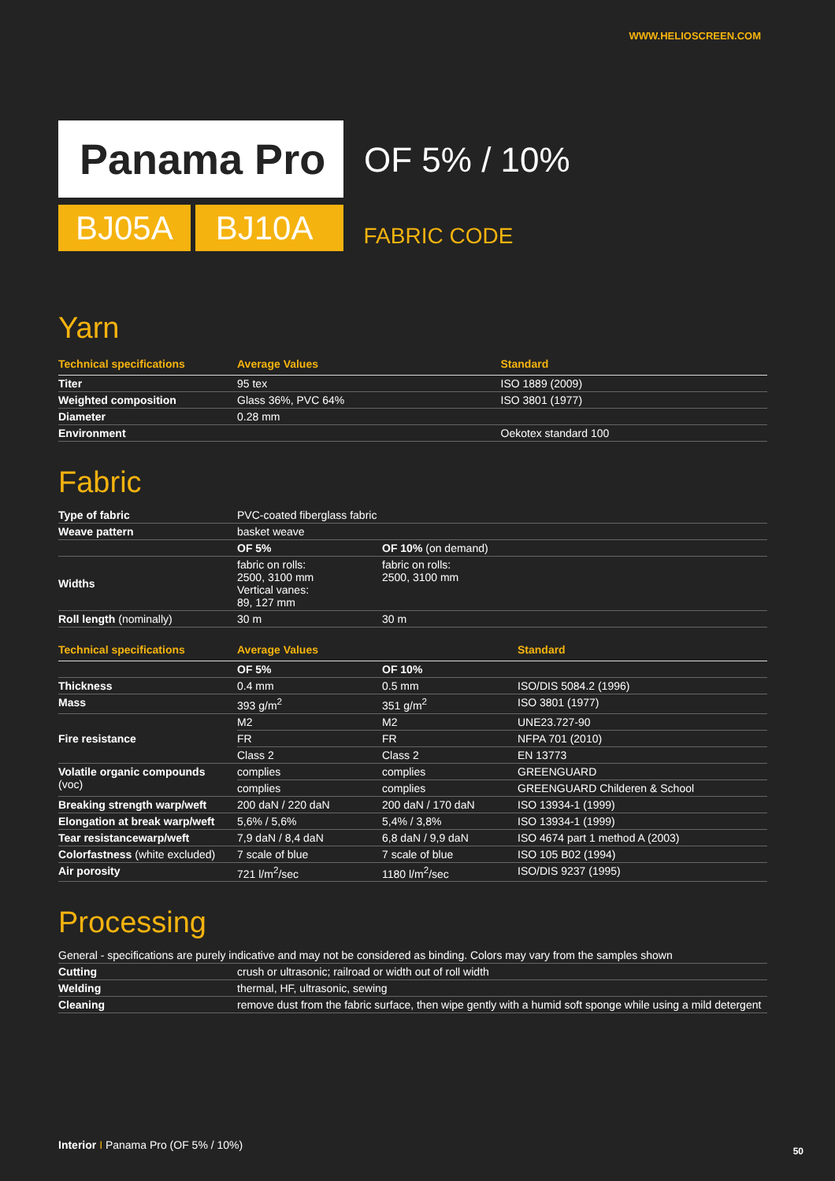WWW.HELIOSCREEN.COM
Panama Pro OF 5% / 10%
BJ05A BJ10A FABRIC CODE
Yarn
| Technical specifications | Average Values | Standard |
| --- | --- | --- |
| Titer | 95 tex | ISO 1889 (2009) |
| Weighted composition | Glass 36%, PVC 64% | ISO 3801 (1977) |
| Diameter | 0.28 mm | |
| Environment | | Oekotex standard 100 |
Fabric
| Type of fabric | PVC-coated fiberglass fabric | |
| Weave pattern | basket weave | |
| | OF 5% | OF 10% (on demand) |
| Widths | fabric on rolls: 2500, 3100 mm Vertical vanes: 89, 127 mm | fabric on rolls: 2500, 3100 mm |
| Roll length (nominally) | 30 m | 30 m |
| Technical specifications | Average Values | | Standard |
| --- | --- | --- | --- |
| | OF 5% | OF 10% | |
| Thickness | 0.4 mm | 0.5 mm | ISO/DIS 5084.2 (1996) |
| Mass | 393 g/m<sup>2</sup> | 351 g/m<sup>2</sup> | ISO 3801 (1977) |
| Fire resistance | M2 | M2 | UNE23.727-90 |
| | FR | FR | NFPA 701 (2010) |
| | Class 2 | Class 2 | EN 13773 |
| Volatile organic compounds (voc) | complies | complies | GREENGUARD |
| | complies | complies | GREENGUARD Childeren & School |
| Breaking strength warp/weft | 200 daN / 220 daN | 200 daN / 170 daN | ISO 13934-1 (1999) |
| Elongation at break warp/weft | 5,6% / 5,6% | 5,4% / 3,8% | ISO 13934-1 (1999) |
| Tear resistancewarp/weft | 7,9 daN / 8,4 daN | 6,8 daN / 9,9 daN | ISO 4674 part 1 method A (2003) |
| Colorfastness (white excluded) | 7 scale of blue | 7 scale of blue | ISO 105 B02 (1994) |
| Air porosity | 721 l/m<sup>2</sup>/sec | 1180 l/m<sup>2</sup>/sec | ISO/DIS 9237 (1995) |
Processing
| General - specifications are purely indicative and may not be considered as binding. Colors may vary from the samples shown | |
| Cutting | crush or ultrasonic; railroad or width out of roll width |
| Welding | thermal, HF, ultrasonic, sewing |
| Cleaning | remove dust from the fabric surface, then wipe gently with a humid soft sponge while using a mild detergent |
Interior I Panama Pro (OF 5% / 10%)
50